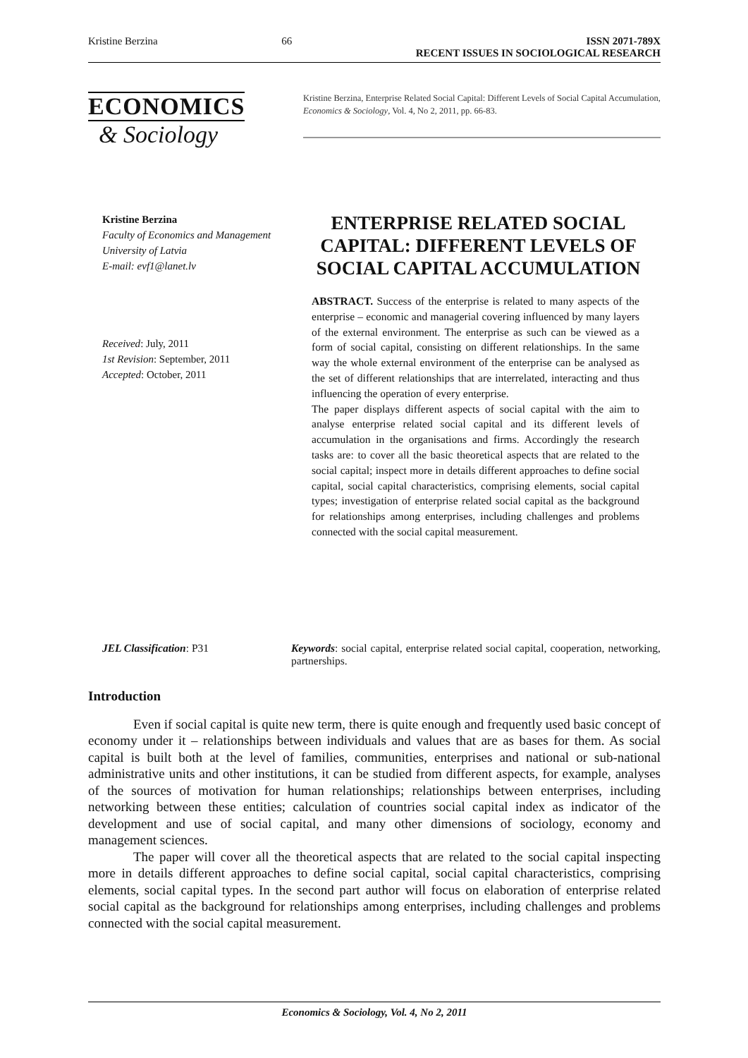Kristine Berzina 66 ISSN 2071-789X
RECENT ISSUES IN SOCIOLOGICAL RESEARCH
ECONOMICS
& Sociology
Kristine Berzina, Enterprise Related Social Capital: Different Levels of Social Capital Accumulation, Economics & Sociology, Vol. 4, No 2, 2011, pp. 66-83.
Kristine Berzina
Faculty of Economics and Management
University of Latvia
E-mail: evf1@lanet.lv
Received: July, 2011
1st Revision: September, 2011
Accepted: October, 2011
ENTERPRISE RELATED SOCIAL CAPITAL: DIFFERENT LEVELS OF SOCIAL CAPITAL ACCUMULATION
ABSTRACT. Success of the enterprise is related to many aspects of the enterprise – economic and managerial covering influenced by many layers of the external environment. The enterprise as such can be viewed as a form of social capital, consisting on different relationships. In the same way the whole external environment of the enterprise can be analysed as the set of different relationships that are interrelated, interacting and thus influencing the operation of every enterprise.
The paper displays different aspects of social capital with the aim to analyse enterprise related social capital and its different levels of accumulation in the organisations and firms. Accordingly the research tasks are: to cover all the basic theoretical aspects that are related to the social capital; inspect more in details different approaches to define social capital, social capital characteristics, comprising elements, social capital types; investigation of enterprise related social capital as the background for relationships among enterprises, including challenges and problems connected with the social capital measurement.
JEL Classification: P31 Keywords: social capital, enterprise related social capital, cooperation, networking, partnerships.
Introduction
Even if social capital is quite new term, there is quite enough and frequently used basic concept of economy under it – relationships between individuals and values that are as bases for them. As social capital is built both at the level of families, communities, enterprises and national or sub-national administrative units and other institutions, it can be studied from different aspects, for example, analyses of the sources of motivation for human relationships; relationships between enterprises, including networking between these entities; calculation of countries social capital index as indicator of the development and use of social capital, and many other dimensions of sociology, economy and management sciences.
The paper will cover all the theoretical aspects that are related to the social capital inspecting more in details different approaches to define social capital, social capital characteristics, comprising elements, social capital types. In the second part author will focus on elaboration of enterprise related social capital as the background for relationships among enterprises, including challenges and problems connected with the social capital measurement.
Economics & Sociology, Vol. 4, No 2, 2011